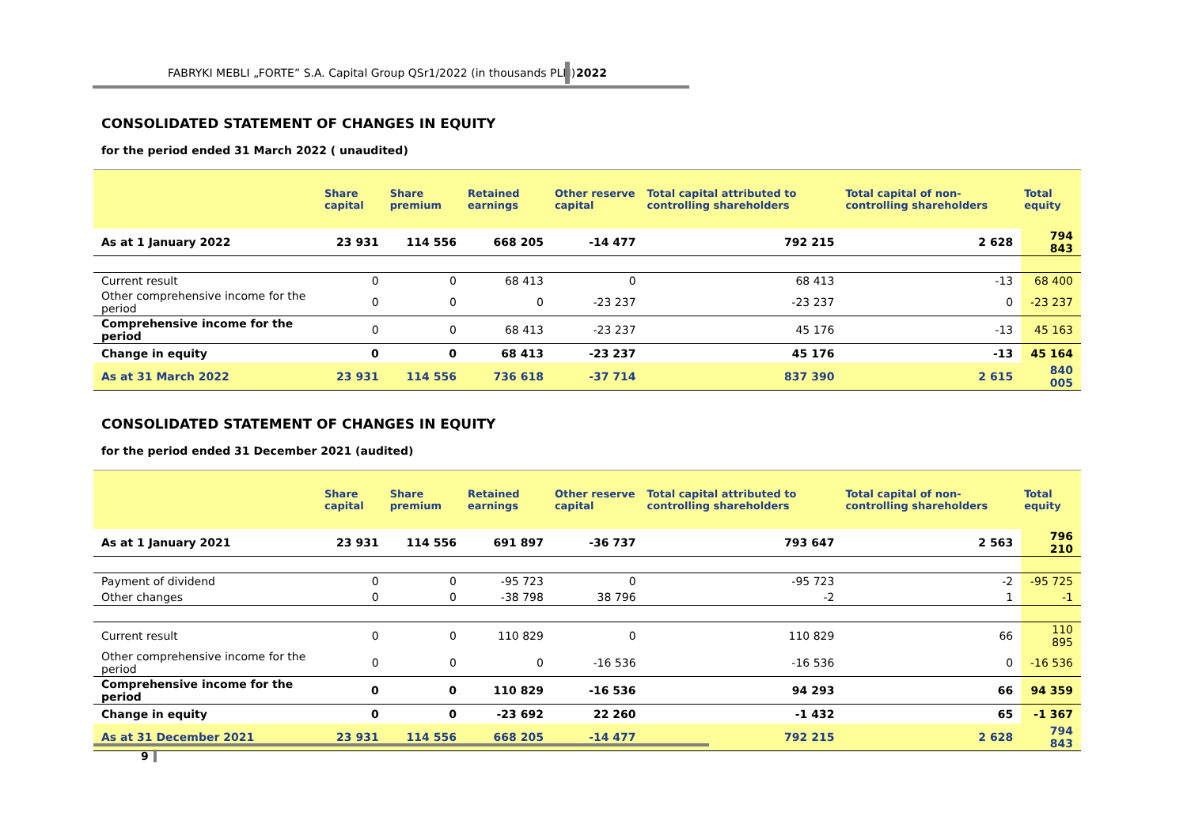FABRYKI MEBLI „FORTE” S.A. Capital Group QSr1/2022 (in thousands PLN) 2022
CONSOLIDATED STATEMENT OF CHANGES IN EQUITY
for the period ended 31 March 2022 ( unaudited)
| | Share capital | Share premium | Retained earnings | Other reserve capital | Total capital attributed to controlling shareholders | Total capital of non-controlling shareholders | Total equity |
| --- | --- | --- | --- | --- | --- | --- | --- |
| As at 1 January 2022 | 23 931 | 114 556 | 668 205 | -14 477 | 792 215 | 2 628 | 794 843 |
| Current result | 0 | 0 | 68 413 | 0 | 68 413 | -13 | 68 400 |
| Other comprehensive income for the period | 0 | 0 | 0 | -23 237 | -23 237 | 0 | -23 237 |
| Comprehensive income for the period | 0 | 0 | 68 413 | -23 237 | 45 176 | -13 | 45 163 |
| Change in equity | 0 | 0 | 68 413 | -23 237 | 45 176 | -13 | 45 164 |
| As at 31 March 2022 | 23 931 | 114 556 | 736 618 | -37 714 | 837 390 | 2 615 | 840 005 |
CONSOLIDATED STATEMENT OF CHANGES IN EQUITY
for the period ended 31 December 2021 (audited)
| | Share capital | Share premium | Retained earnings | Other reserve capital | Total capital attributed to controlling shareholders | Total capital of non-controlling shareholders | Total equity |
| --- | --- | --- | --- | --- | --- | --- | --- |
| As at 1 January 2021 | 23 931 | 114 556 | 691 897 | -36 737 | 793 647 | 2 563 | 796 210 |
| Payment of dividend | 0 | 0 | -95 723 | 0 | -95 723 | -2 | -95 725 |
| Other changes | 0 | 0 | -38 798 | 38 796 | -2 | 1 | -1 |
| Current result | 0 | 0 | 110 829 | 0 | 110 829 | 66 | 110 895 |
| Other comprehensive income for the period | 0 | 0 | 0 | -16 536 | -16 536 | 0 | -16 536 |
| Comprehensive income for the period | 0 | 0 | 110 829 | -16 536 | 94 293 | 66 | 94 359 |
| Change in equity | 0 | 0 | -23 692 | 22 260 | -1 432 | 65 | -1 367 |
| As at 31 December 2021 | 23 931 | 114 556 | 668 205 | -14 477 | 792 215 | 2 628 | 794 843 |
9